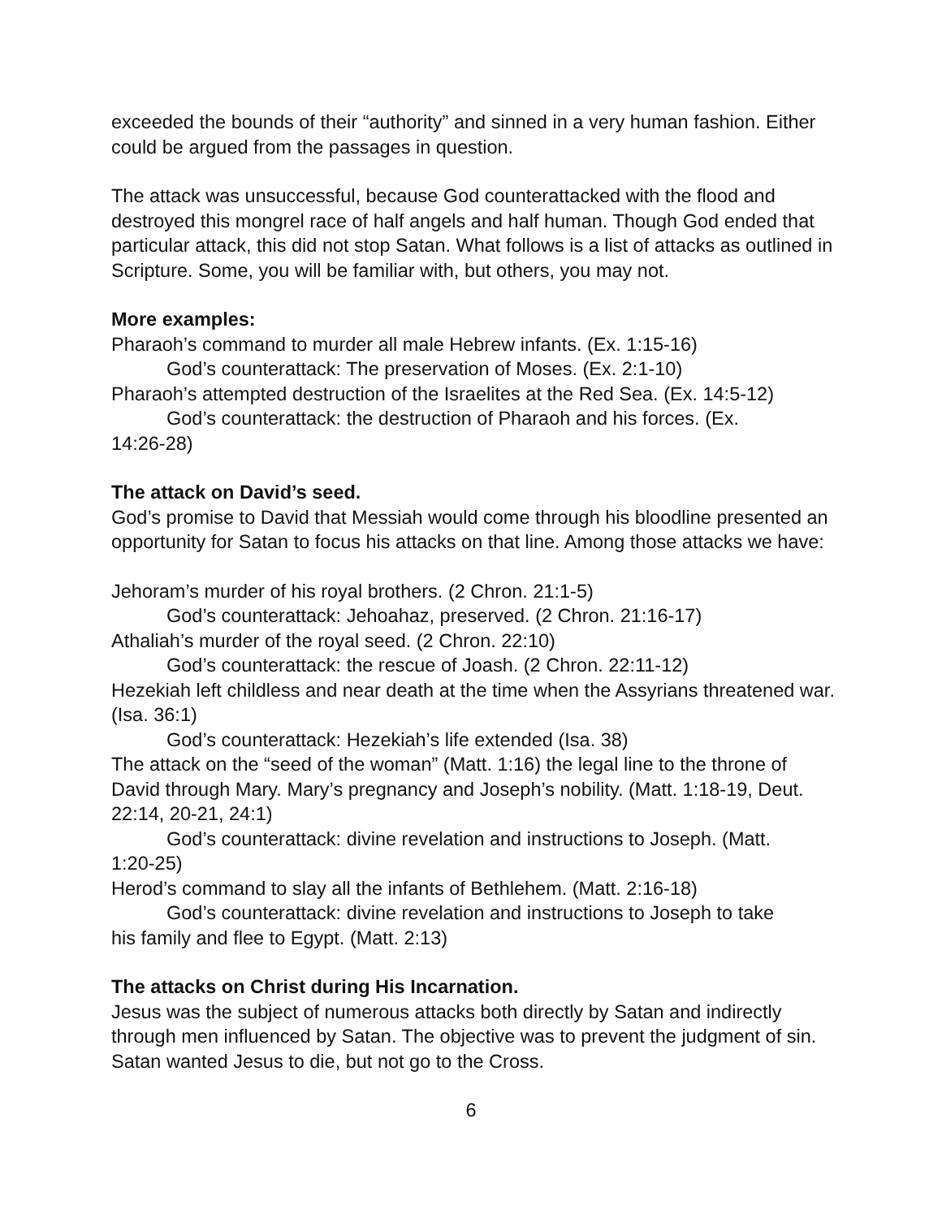exceeded the bounds of their “authority” and sinned in a very human fashion. Either could be argued from the passages in question.
The attack was unsuccessful, because God counterattacked with the flood and destroyed this mongrel race of half angels and half human. Though God ended that particular attack, this did not stop Satan. What follows is a list of attacks as outlined in Scripture. Some, you will be familiar with, but others, you may not.
More examples:
Pharaoh’s command to murder all male Hebrew infants. (Ex. 1:15-16)
God’s counterattack: The preservation of Moses. (Ex. 2:1-10)
Pharaoh’s attempted destruction of the Israelites at the Red Sea. (Ex. 14:5-12)
God’s counterattack: the destruction of Pharaoh and his forces. (Ex.
14:26-28)
The attack on David’s seed.
God’s promise to David that Messiah would come through his bloodline presented an opportunity for Satan to focus his attacks on that line. Among those attacks we have:
Jehoram’s murder of his royal brothers. (2 Chron. 21:1-5)
God’s counterattack: Jehoahaz, preserved. (2 Chron. 21:16-17)
Athaliah’s murder of the royal seed. (2 Chron. 22:10)
God’s counterattack: the rescue of Joash. (2 Chron. 22:11-12)
Hezekiah left childless and near death at the time when the Assyrians threatened war. (Isa. 36:1)
God’s counterattack: Hezekiah’s life extended (Isa. 38)
The attack on the “seed of the woman” (Matt. 1:16) the legal line to the throne of David through Mary. Mary’s pregnancy and Joseph’s nobility. (Matt. 1:18-19, Deut. 22:14, 20-21, 24:1)
God’s counterattack: divine revelation and instructions to Joseph. (Matt.
1:20-25)
Herod’s command to slay all the infants of Bethlehem. (Matt. 2:16-18)
God’s counterattack: divine revelation and instructions to Joseph to take
his family and flee to Egypt. (Matt. 2:13)
The attacks on Christ during His Incarnation.
Jesus was the subject of numerous attacks both directly by Satan and indirectly through men influenced by Satan. The objective was to prevent the judgment of sin. Satan wanted Jesus to die, but not go to the Cross.
6